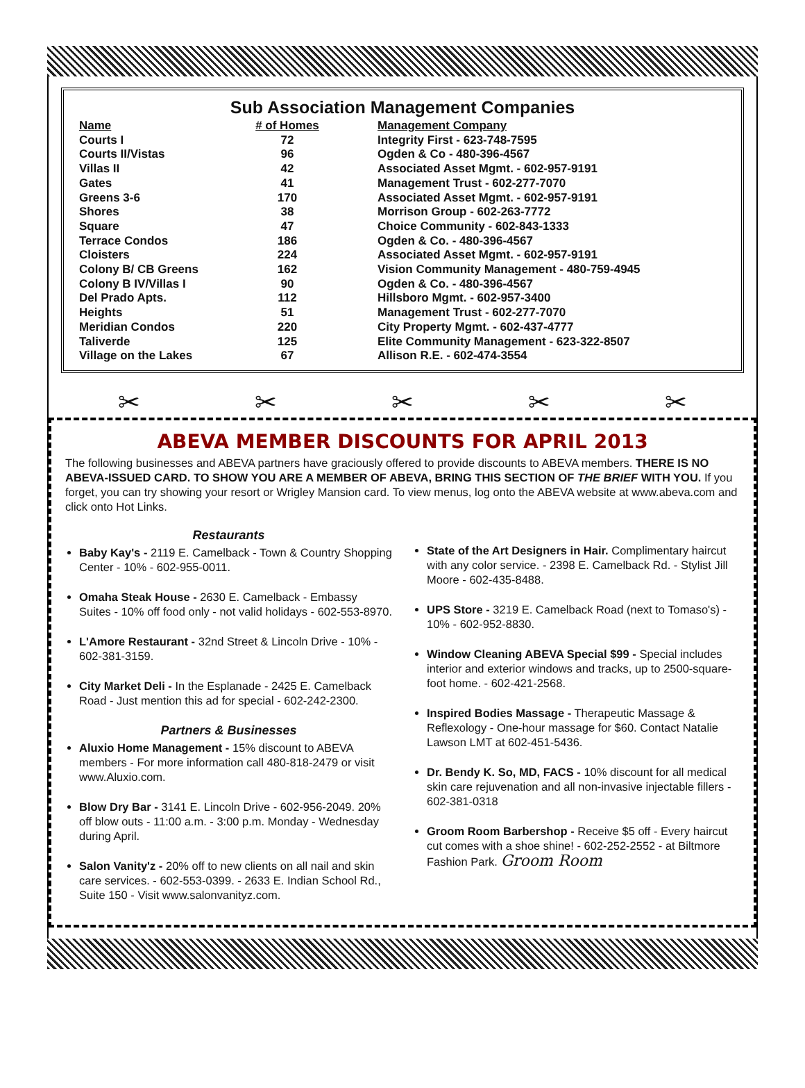Sub Association Management Companies
| Name | # of Homes | Management Company |
| --- | --- | --- |
| Courts I | 72 | Integrity First - 623-748-7595 |
| Courts II/Vistas | 96 | Ogden & Co - 480-396-4567 |
| Villas II | 42 | Associated Asset Mgmt. - 602-957-9191 |
| Gates | 41 | Management Trust - 602-277-7070 |
| Greens 3-6 | 170 | Associated Asset Mgmt. - 602-957-9191 |
| Shores | 38 | Morrison Group - 602-263-7772 |
| Square | 47 | Choice Community - 602-843-1333 |
| Terrace Condos | 186 | Ogden & Co. - 480-396-4567 |
| Cloisters | 224 | Associated Asset Mgmt. - 602-957-9191 |
| Colony B/ CB Greens | 162 | Vision Community Management - 480-759-4945 |
| Colony B IV/Villas I | 90 | Ogden & Co. - 480-396-4567 |
| Del Prado Apts. | 112 | Hillsboro Mgmt. - 602-957-3400 |
| Heights | 51 | Management Trust - 602-277-7070 |
| Meridian Condos | 220 | City Property Mgmt. - 602-437-4777 |
| Taliverde | 125 | Elite Community Management - 623-322-8507 |
| Village on the Lakes | 67 | Allison R.E. - 602-474-3554 |
✂ ✂ ✂ ✂ ✂
ABEVA MEMBER DISCOUNTS FOR APRIL 2013
The following businesses and ABEVA partners have graciously offered to provide discounts to ABEVA members. THERE IS NO ABEVA-ISSUED CARD. TO SHOW YOU ARE A MEMBER OF ABEVA, BRING THIS SECTION OF THE BRIEF WITH YOU. If you forget, you can try showing your resort or Wrigley Mansion card. To view menus, log onto the ABEVA website at www.abeva.com and click onto Hot Links.
Restaurants
Baby Kay's - 2119 E. Camelback - Town & Country Shopping Center - 10% - 602-955-0011.
Omaha Steak House - 2630 E. Camelback - Embassy Suites - 10% off food only - not valid holidays - 602-553-8970.
L'Amore Restaurant - 32nd Street & Lincoln Drive - 10% - 602-381-3159.
City Market Deli - In the Esplanade - 2425 E. Camelback Road - Just mention this ad for special - 602-242-2300.
Partners & Businesses
Aluxio Home Management - 15% discount to ABEVA members - For more information call 480-818-2479 or visit www.Aluxio.com.
Blow Dry Bar - 3141 E. Lincoln Drive - 602-956-2049. 20% off blow outs - 11:00 a.m. - 3:00 p.m. Monday - Wednesday during April.
Salon Vanity'z - 20% off to new clients on all nail and skin care services. - 602-553-0399. - 2633 E. Indian School Rd., Suite 150 - Visit www.salonvanityz.com.
State of the Art Designers in Hair. Complimentary haircut with any color service. - 2398 E. Camelback Rd. - Stylist Jill Moore - 602-435-8488.
UPS Store - 3219 E. Camelback Road (next to Tomaso's) - 10% - 602-952-8830.
Window Cleaning ABEVA Special $99 - Special includes interior and exterior windows and tracks, up to 2500-square-foot home. - 602-421-2568.
Inspired Bodies Massage - Therapeutic Massage & Reflexology - One-hour massage for $60. Contact Natalie Lawson LMT at 602-451-5436.
Dr. Bendy K. So, MD, FACS - 10% discount for all medical skin care rejuvenation and all non-invasive injectable fillers - 602-381-0318
Groom Room Barbershop - Receive $5 off - Every haircut cut comes with a shoe shine! - 602-252-2552 - at Biltmore Fashion Park. Groom Room